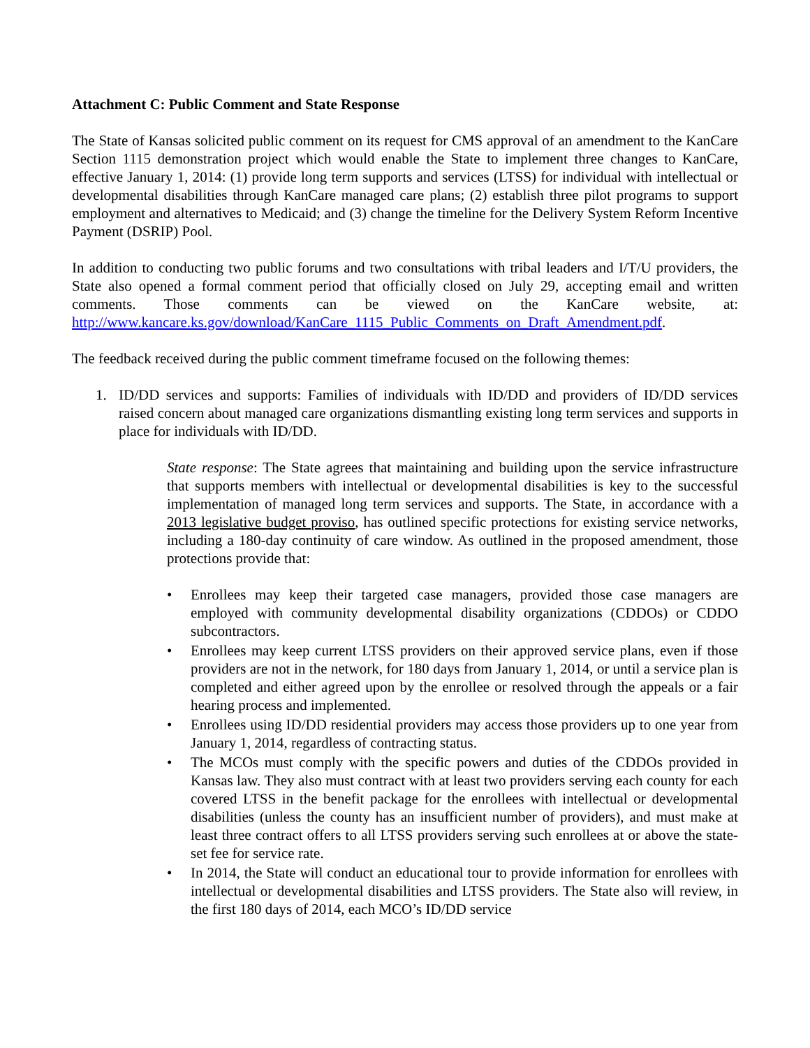Attachment C: Public Comment and State Response
The State of Kansas solicited public comment on its request for CMS approval of an amendment to the KanCare Section 1115 demonstration project which would enable the State to implement three changes to KanCare, effective January 1, 2014: (1) provide long term supports and services (LTSS) for individual with intellectual or developmental disabilities through KanCare managed care plans; (2) establish three pilot programs to support employment and alternatives to Medicaid; and (3) change the timeline for the Delivery System Reform Incentive Payment (DSRIP) Pool.
In addition to conducting two public forums and two consultations with tribal leaders and I/T/U providers, the State also opened a formal comment period that officially closed on July 29, accepting email and written comments. Those comments can be viewed on the KanCare website, at: http://www.kancare.ks.gov/download/KanCare_1115_Public_Comments_on_Draft_Amendment.pdf.
The feedback received during the public comment timeframe focused on the following themes:
1. ID/DD services and supports: Families of individuals with ID/DD and providers of ID/DD services raised concern about managed care organizations dismantling existing long term services and supports in place for individuals with ID/DD.
State response: The State agrees that maintaining and building upon the service infrastructure that supports members with intellectual or developmental disabilities is key to the successful implementation of managed long term services and supports. The State, in accordance with a 2013 legislative budget proviso, has outlined specific protections for existing service networks, including a 180-day continuity of care window. As outlined in the proposed amendment, those protections provide that:
• Enrollees may keep their targeted case managers, provided those case managers are employed with community developmental disability organizations (CDDOs) or CDDO subcontractors.
• Enrollees may keep current LTSS providers on their approved service plans, even if those providers are not in the network, for 180 days from January 1, 2014, or until a service plan is completed and either agreed upon by the enrollee or resolved through the appeals or a fair hearing process and implemented.
• Enrollees using ID/DD residential providers may access those providers up to one year from January 1, 2014, regardless of contracting status.
• The MCOs must comply with the specific powers and duties of the CDDOs provided in Kansas law. They also must contract with at least two providers serving each county for each covered LTSS in the benefit package for the enrollees with intellectual or developmental disabilities (unless the county has an insufficient number of providers), and must make at least three contract offers to all LTSS providers serving such enrollees at or above the state-set fee for service rate.
• In 2014, the State will conduct an educational tour to provide information for enrollees with intellectual or developmental disabilities and LTSS providers. The State also will review, in the first 180 days of 2014, each MCO’s ID/DD service